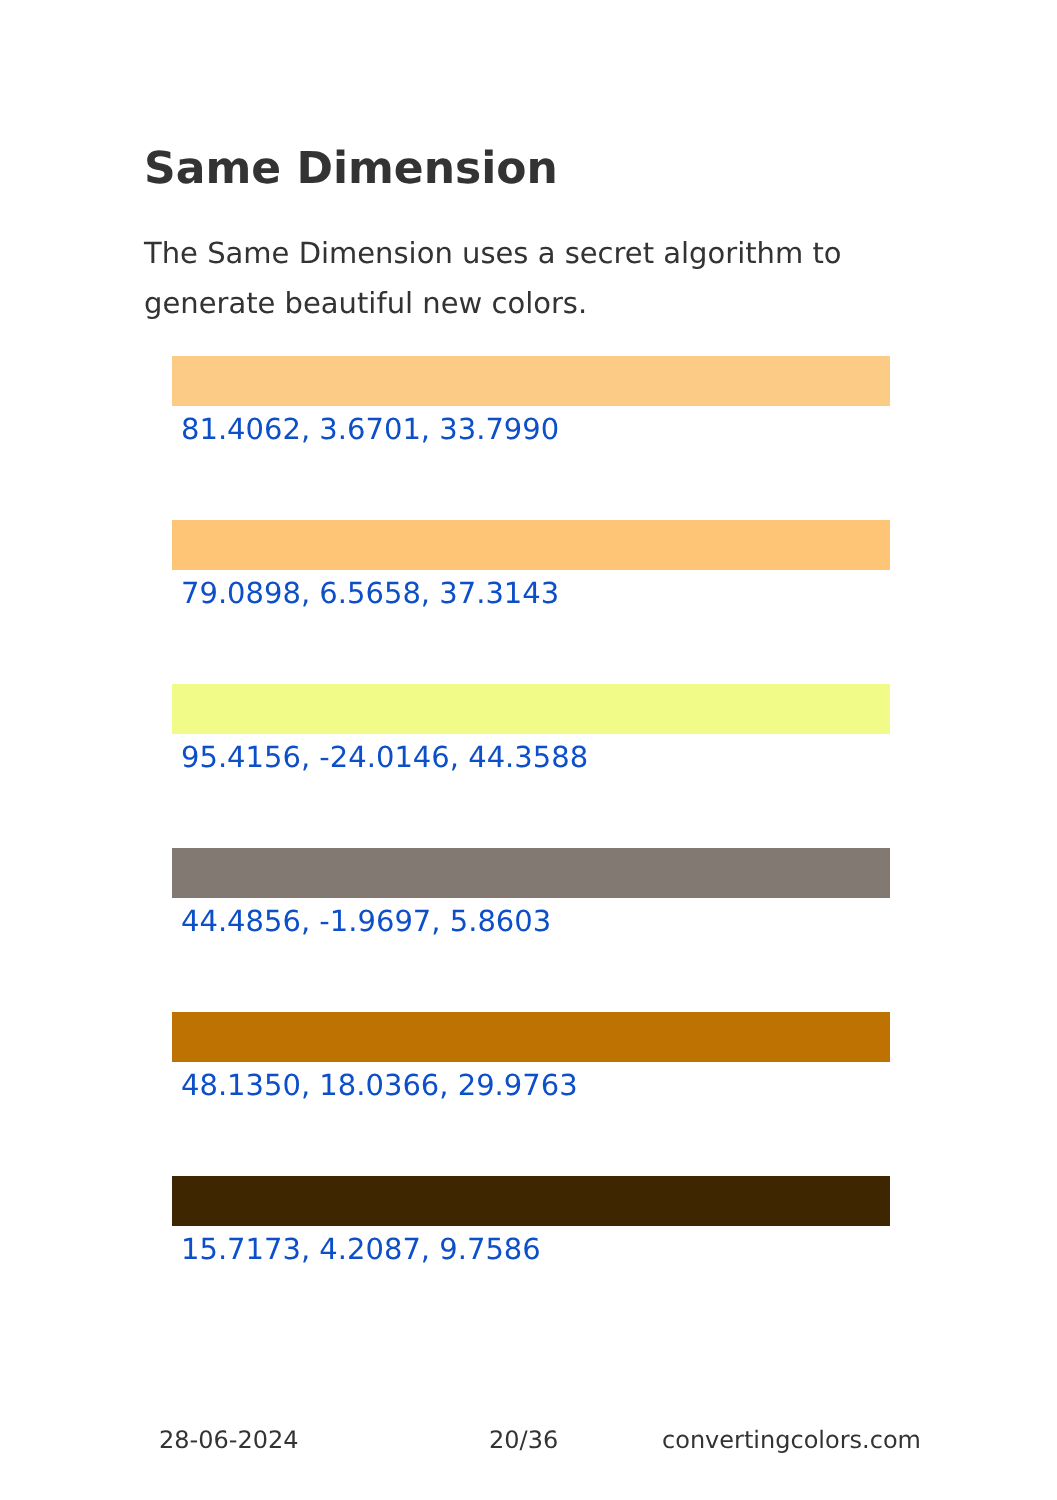Same Dimension
The Same Dimension uses a secret algorithm to generate beautiful new colors.
81.4062, 3.6701, 33.7990
79.0898, 6.5658, 37.3143
95.4156, -24.0146, 44.3588
44.4856, -1.9697, 5.8603
48.1350, 18.0366, 29.9763
15.7173, 4.2087, 9.7586
28-06-2024 20/36 convertingcolors.com